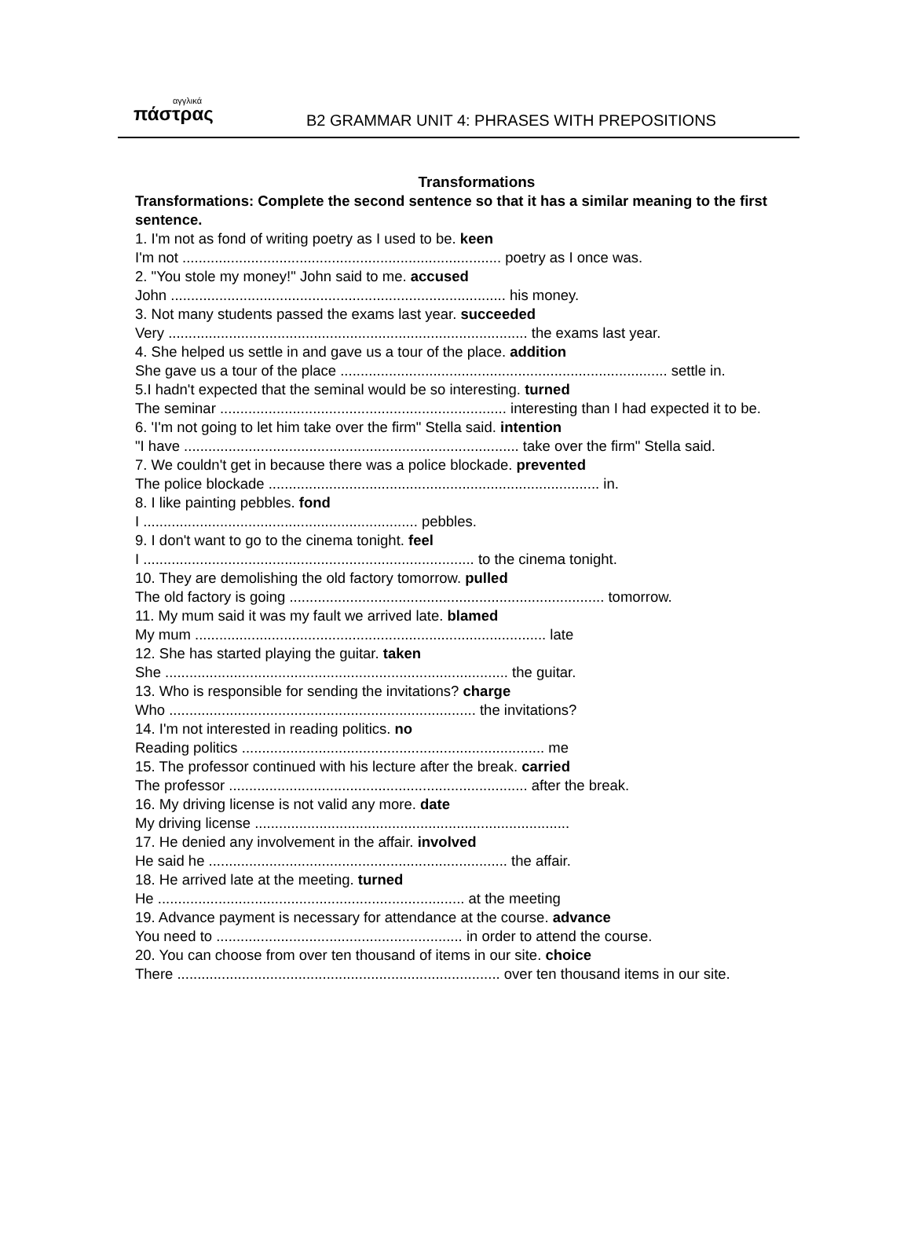αγγλικά
πάστρας
B2 GRAMMAR UNIT 4: PHRASES WITH PREPOSITIONS
Transformations
Transformations: Complete the second sentence so that it has a similar meaning to the first sentence.
1. I'm not as fond of writing poetry as I used to be. keen
I'm not ............................................................................... poetry as I once was.
2. "You stole my money!" John said to me. accused
John ................................................................................... his money.
3. Not many students passed the exams last year. succeeded
Very ......................................................................................... the exams last year.
4. She helped us settle in and gave us a tour of the place. addition
She gave us a tour of the place ................................................................................. settle in.
5.I hadn't expected that the seminal would be so interesting. turned
The seminar ....................................................................... interesting than I had expected it to be.
6. 'I'm not going to let him take over the firm" Stella said. intention
"I have ................................................................................... take over the firm" Stella said.
7. We couldn't get in because there was a police blockade. prevented
The police blockade .................................................................................. in.
8. I like painting pebbles. fond
I .................................................................... pebbles.
9. I don't want to go to the cinema tonight. feel
I .................................................................................. to the cinema tonight.
10. They are demolishing the old factory tomorrow. pulled
The old factory is going .............................................................................. tomorrow.
11. My mum said it was my fault we arrived late. blamed
My mum ....................................................................................... late
12. She has started playing the guitar. taken
She ..................................................................................... the guitar.
13. Who is responsible for sending the invitations? charge
Who ............................................................................ the invitations?
14. I'm not interested in reading politics. no
Reading politics ........................................................................... me
15. The professor continued with his lecture after the break. carried
The professor .......................................................................... after the break.
16. My driving license is not valid any more. date
My driving license ..............................................................................
17. He denied any involvement in the affair. involved
He said he .......................................................................... the affair.
18. He arrived late at the meeting. turned
He ............................................................................ at the meeting
19. Advance payment is necessary for attendance at the course. advance
You need to ............................................................. in order to attend the course.
20. You can choose from over ten thousand of items in our site. choice
There ................................................................................ over ten thousand items in our site.